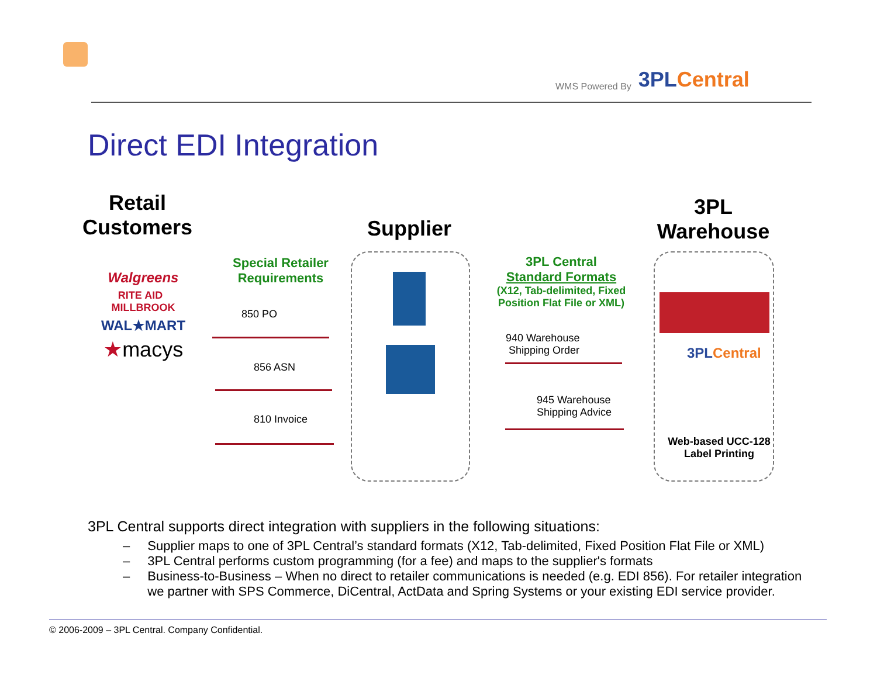WMS Powered By
3PLCentral
Direct EDI Integration
Retail Customers
Supplier
3PL Warehouse
Walgreens
RITE AID MILLBROOK
WAL★MART
★macys
Special Retailer Requirements
850 PO
856 ASN
810 Invoice
3PL Central
Standard Formats
(X12, Tab-delimited, Fixed Position Flat File or XML)
940 Warehouse
Shipping Order
945 Warehouse
Shipping Advice
3PLCentral
Web-based UCC-128 Label Printing
3PL Central supports direct integration with suppliers in the following situations:
– Supplier maps to one of 3PL Central’s standard formats (X12, Tab-delimited, Fixed Position Flat File or XML)
– 3PL Central performs custom programming (for a fee) and maps to the supplier's formats
– Business-to-Business – When no direct to retailer communications is needed (e.g. EDI 856). For retailer integration we partner with SPS Commerce, DiCentral, ActData and Spring Systems or your existing EDI service provider.
© 2006-2009 – 3PL Central. Company Confidential.